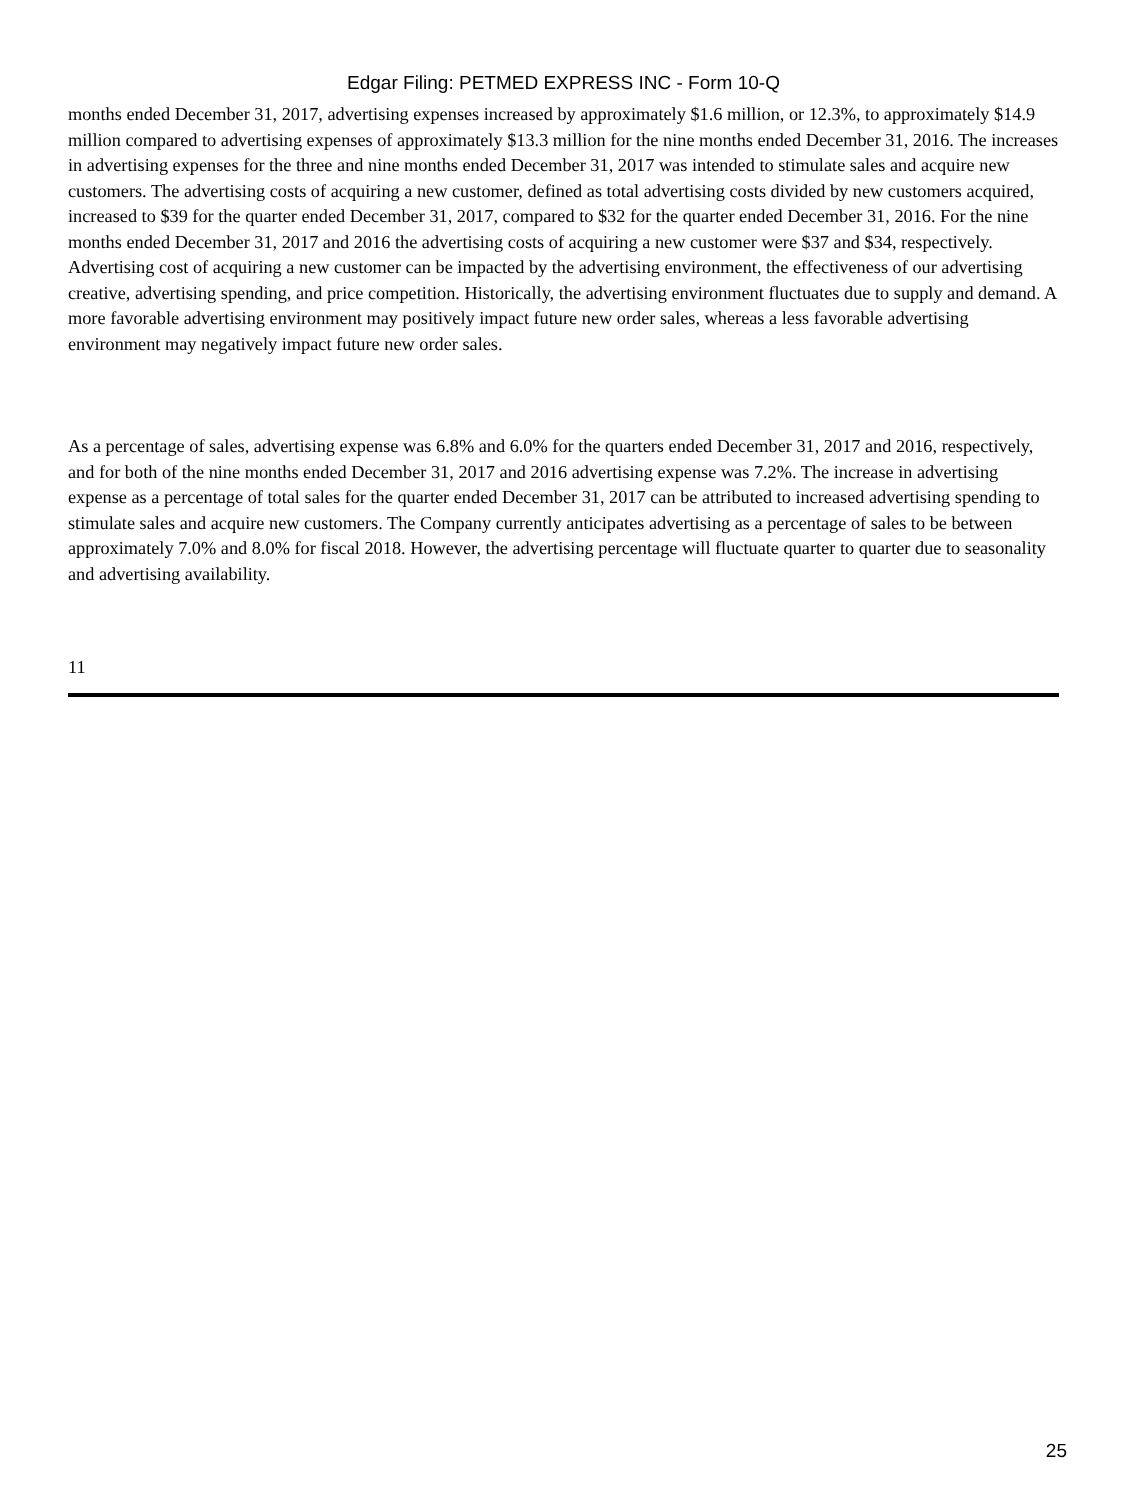Edgar Filing: PETMED EXPRESS INC - Form 10-Q
months ended December 31, 2017, advertising expenses increased by approximately $1.6 million, or 12.3%, to approximately $14.9 million compared to advertising expenses of approximately $13.3 million for the nine months ended December 31, 2016. The increases in advertising expenses for the three and nine months ended December 31, 2017 was intended to stimulate sales and acquire new customers. The advertising costs of acquiring a new customer, defined as total advertising costs divided by new customers acquired, increased to $39 for the quarter ended December 31, 2017, compared to $32 for the quarter ended December 31, 2016. For the nine months ended December 31, 2017 and 2016 the advertising costs of acquiring a new customer were $37 and $34, respectively. Advertising cost of acquiring a new customer can be impacted by the advertising environment, the effectiveness of our advertising creative, advertising spending, and price competition. Historically, the advertising environment fluctuates due to supply and demand. A more favorable advertising environment may positively impact future new order sales, whereas a less favorable advertising environment may negatively impact future new order sales.
As a percentage of sales, advertising expense was 6.8% and 6.0% for the quarters ended December 31, 2017 and 2016, respectively, and for both of the nine months ended December 31, 2017 and 2016 advertising expense was 7.2%. The increase in advertising expense as a percentage of total sales for the quarter ended December 31, 2017 can be attributed to increased advertising spending to stimulate sales and acquire new customers. The Company currently anticipates advertising as a percentage of sales to be between approximately 7.0% and 8.0% for fiscal 2018. However, the advertising percentage will fluctuate quarter to quarter due to seasonality and advertising availability.
11
25